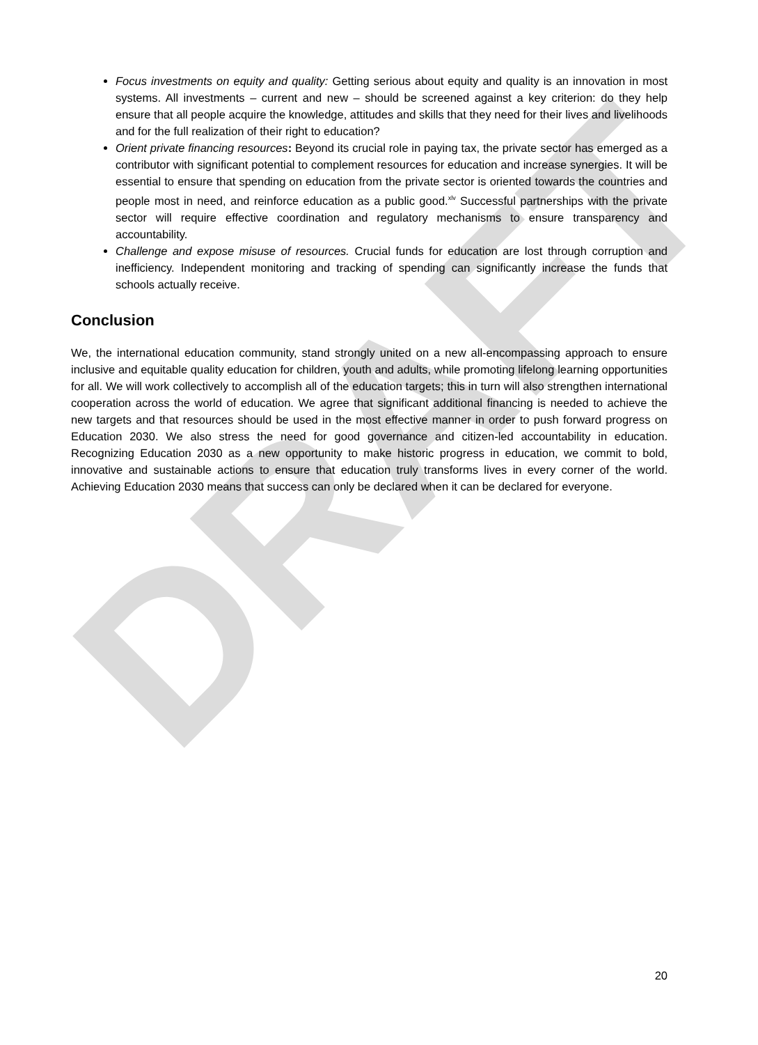DRAFT
Focus investments on equity and quality: Getting serious about equity and quality is an innovation in most systems. All investments – current and new – should be screened against a key criterion: do they help ensure that all people acquire the knowledge, attitudes and skills that they need for their lives and livelihoods and for the full realization of their right to education?
Orient private financing resources: Beyond its crucial role in paying tax, the private sector has emerged as a contributor with significant potential to complement resources for education and increase synergies. It will be essential to ensure that spending on education from the private sector is oriented towards the countries and people most in need, and reinforce education as a public good.<sup>xlv</sup> Successful partnerships with the private sector will require effective coordination and regulatory mechanisms to ensure transparency and accountability.
Challenge and expose misuse of resources. Crucial funds for education are lost through corruption and inefficiency. Independent monitoring and tracking of spending can significantly increase the funds that schools actually receive.
Conclusion
We, the international education community, stand strongly united on a new all-encompassing approach to ensure inclusive and equitable quality education for children, youth and adults, while promoting lifelong learning opportunities for all. We will work collectively to accomplish all of the education targets; this in turn will also strengthen international cooperation across the world of education. We agree that significant additional financing is needed to achieve the new targets and that resources should be used in the most effective manner in order to push forward progress on Education 2030. We also stress the need for good governance and citizen-led accountability in education. Recognizing Education 2030 as a new opportunity to make historic progress in education, we commit to bold, innovative and sustainable actions to ensure that education truly transforms lives in every corner of the world. Achieving Education 2030 means that success can only be declared when it can be declared for everyone.
20